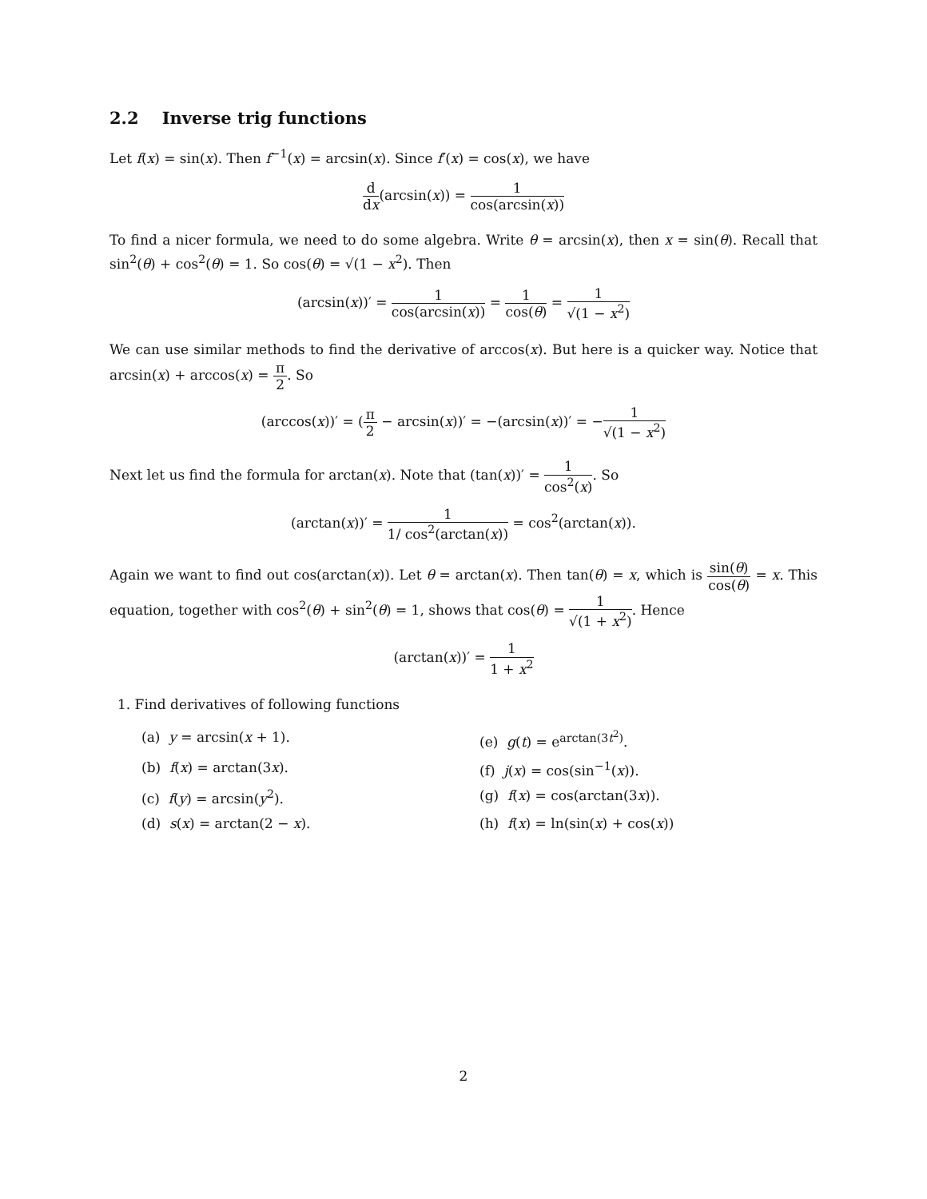2.2 Inverse trig functions
Let f(x) = sin(x). Then f<sup>−1</sup>(x) = arcsin(x). Since f′(x) = cos(x), we have
d dx(arcsin(x)) = 1 cos(arcsin(x))
To find a nicer formula, we need to do some algebra. Write θ = arcsin(x), then x = sin(θ). Recall that sin<sup>2</sup>(θ) + cos<sup>2</sup>(θ) = 1. So cos(θ) = √(1 − x<sup>2</sup>). Then
(arcsin(x))′ = 1 cos(arcsin(x)) = 1 cos(θ) = 1 √(1 − x<sup>2</sup>)
We can use similar methods to find the derivative of arccos(x). But here is a quicker way. Notice that arcsin(x) + arccos(x) = π 2. So
(arccos(x))′ = (π 2 − arcsin(x))′ = −(arcsin(x))′ = −1 √(1 − x<sup>2</sup>)
Next let us find the formula for arctan(x). Note that (tan(x))′ = 1 cos<sup>2</sup>(x). So
(arctan(x))′ = 1 1/ cos<sup>2</sup>(arctan(x)) = cos<sup>2</sup>(arctan(x)).
Again we want to find out cos(arctan(x)). Let θ = arctan(x). Then tan(θ) = x, which is sin(θ) cos(θ) = x. This equation, together with cos<sup>2</sup>(θ) + sin<sup>2</sup>(θ) = 1, shows that cos(θ) = 1 √(1 + x<sup>2</sup>). Hence
(arctan(x))′ = 1 1 + x<sup>2</sup>
1. Find derivatives of following functions
(a) y = arcsin(x + 1).
(e) g(t) = e<sup>arctan(3t<sup>2</sup>)</sup>.
(b) f(x) = arctan(3x).
(f) j(x) = cos(sin<sup>−1</sup>(x)).
(c) f(y) = arcsin(y<sup>2</sup>).
(g) f(x) = cos(arctan(3x)).
(d) s(x) = arctan(2 − x).
(h) f(x) = ln(sin(x) + cos(x))
2